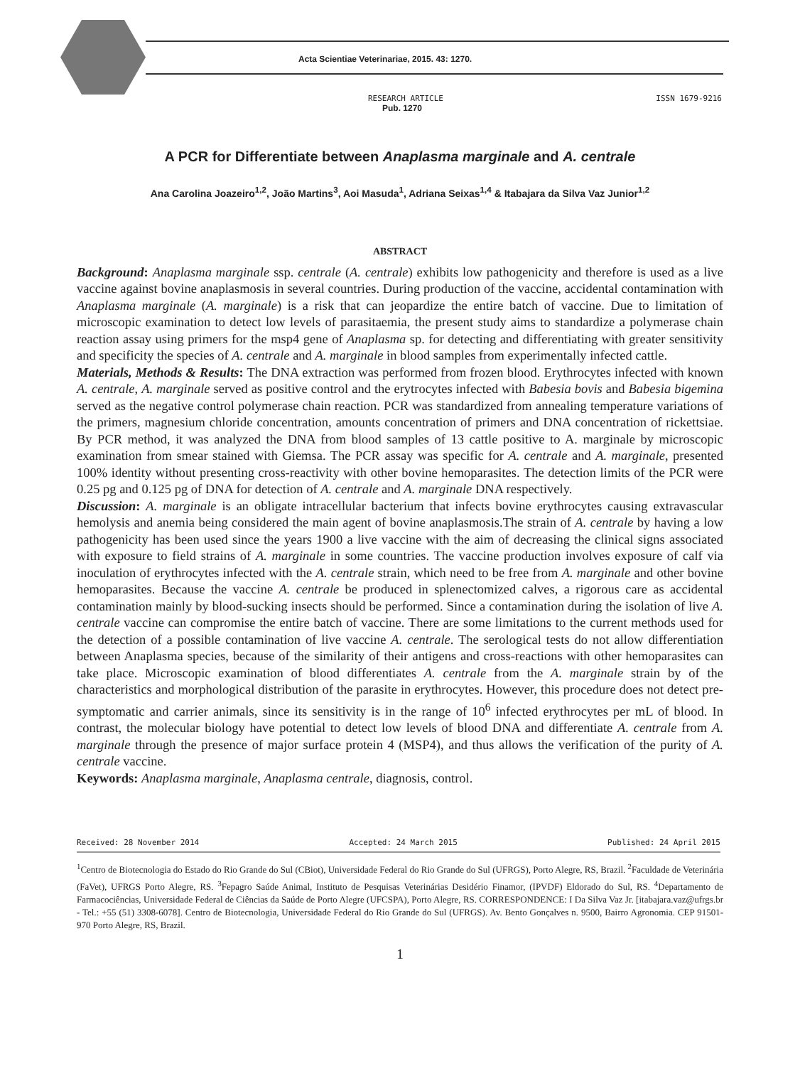Acta Scientiae Veterinariae, 2015. 43: 1270.
RESEARCH ARTICLE ISSN 1679-9216
Pub. 1270
A PCR for Differentiate between Anaplasma marginale and A. centrale
Ana Carolina Joazeiro<sup>1,2</sup>, João Martins<sup>3</sup>, Aoi Masuda<sup>1</sup>, Adriana Seixas<sup>1,4</sup> & Itabajara da Silva Vaz Junior<sup>1,2</sup>
ABSTRACT
Background: Anaplasma marginale ssp. centrale (A. centrale) exhibits low pathogenicity and therefore is used as a live vaccine against bovine anaplasmosis in several countries. During production of the vaccine, accidental contamination with Anaplasma marginale (A. marginale) is a risk that can jeopardize the entire batch of vaccine. Due to limitation of microscopic examination to detect low levels of parasitaemia, the present study aims to standardize a polymerase chain reaction assay using primers for the msp4 gene of Anaplasma sp. for detecting and differentiating with greater sensitivity and specificity the species of A. centrale and A. marginale in blood samples from experimentally infected cattle.
Materials, Methods & Results: The DNA extraction was performed from frozen blood. Erythrocytes infected with known A. centrale, A. marginale served as positive control and the erytrocytes infected with Babesia bovis and Babesia bigemina served as the negative control polymerase chain reaction. PCR was standardized from annealing temperature variations of the primers, magnesium chloride concentration, amounts concentration of primers and DNA concentration of rickettsiae. By PCR method, it was analyzed the DNA from blood samples of 13 cattle positive to A. marginale by microscopic examination from smear stained with Giemsa. The PCR assay was specific for A. centrale and A. marginale, presented 100% identity without presenting cross-reactivity with other bovine hemoparasites. The detection limits of the PCR were 0.25 pg and 0.125 pg of DNA for detection of A. centrale and A. marginale DNA respectively.
Discussion: A. marginale is an obligate intracellular bacterium that infects bovine erythrocytes causing extravascular hemolysis and anemia being considered the main agent of bovine anaplasmosis.The strain of A. centrale by having a low pathogenicity has been used since the years 1900 a live vaccine with the aim of decreasing the clinical signs associated with exposure to field strains of A. marginale in some countries. The vaccine production involves exposure of calf via inoculation of erythrocytes infected with the A. centrale strain, which need to be free from A. marginale and other bovine hemoparasites. Because the vaccine A. centrale be produced in splenectomized calves, a rigorous care as accidental contamination mainly by blood-sucking insects should be performed. Since a contamination during the isolation of live A. centrale vaccine can compromise the entire batch of vaccine. There are some limitations to the current methods used for the detection of a possible contamination of live vaccine A. centrale. The serological tests do not allow differentiation between Anaplasma species, because of the similarity of their antigens and cross-reactions with other hemoparasites can take place. Microscopic examination of blood differentiates A. centrale from the A. marginale strain by of the characteristics and morphological distribution of the parasite in erythrocytes. However, this procedure does not detect pre-symptomatic and carrier animals, since its sensitivity is in the range of 10<sup>6</sup> infected erythrocytes per mL of blood. In contrast, the molecular biology have potential to detect low levels of blood DNA and differentiate A. centrale from A. marginale through the presence of major surface protein 4 (MSP4), and thus allows the verification of the purity of A. centrale vaccine.
Keywords: Anaplasma marginale, Anaplasma centrale, diagnosis, control.
Received: 28 November 2014 Accepted: 24 March 2015 Published: 24 April 2015
<sup>1</sup> Centro de Biotecnologia do Estado do Rio Grande do Sul (CBiot), Universidade Federal do Rio Grande do Sul (UFRGS), Porto Alegre, RS, Brazil. <sup>2</sup>Faculdade de Veterinária (FaVet), UFRGS Porto Alegre, RS. <sup>3</sup>Fepagro Saúde Animal, Instituto de Pesquisas Veterinárias Desidério Finamor, (IPVDF) Eldorado do Sul, RS. <sup>4</sup>Departamento de Farmacociências, Universidade Federal de Ciências da Saúde de Porto Alegre (UFCSPA), Porto Alegre, RS. CORRESPONDENCE: I Da Silva Vaz Jr. [itabajara.vaz@ufrgs.br - Tel.: +55 (51) 3308-6078]. Centro de Biotecnologia, Universidade Federal do Rio Grande do Sul (UFRGS). Av. Bento Gonçalves n. 9500, Bairro Agronomia. CEP 91501-970 Porto Alegre, RS, Brazil.
1